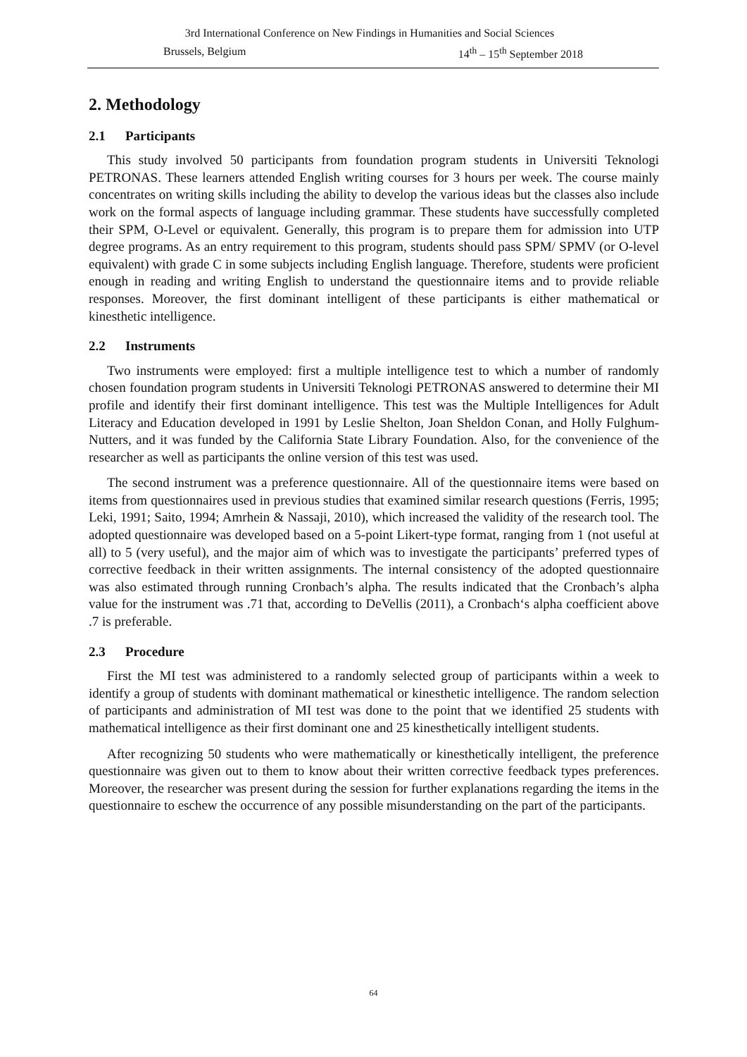3rd International Conference on New Findings in Humanities and Social Sciences
Brussels, Belgium 14<sup>th</sup> – 15<sup>th</sup> September 2018
2. Methodology
2.1 Participants
This study involved 50 participants from foundation program students in Universiti Teknologi PETRONAS. These learners attended English writing courses for 3 hours per week. The course mainly concentrates on writing skills including the ability to develop the various ideas but the classes also include work on the formal aspects of language including grammar. These students have successfully completed their SPM, O-Level or equivalent. Generally, this program is to prepare them for admission into UTP degree programs. As an entry requirement to this program, students should pass SPM/ SPMV (or O-level equivalent) with grade C in some subjects including English language. Therefore, students were proficient enough in reading and writing English to understand the questionnaire items and to provide reliable responses. Moreover, the first dominant intelligent of these participants is either mathematical or kinesthetic intelligence.
2.2 Instruments
Two instruments were employed: first a multiple intelligence test to which a number of randomly chosen foundation program students in Universiti Teknologi PETRONAS answered to determine their MI profile and identify their first dominant intelligence. This test was the Multiple Intelligences for Adult Literacy and Education developed in 1991 by Leslie Shelton, Joan Sheldon Conan, and Holly Fulghum-Nutters, and it was funded by the California State Library Foundation. Also, for the convenience of the researcher as well as participants the online version of this test was used.
The second instrument was a preference questionnaire. All of the questionnaire items were based on items from questionnaires used in previous studies that examined similar research questions (Ferris, 1995; Leki, 1991; Saito, 1994; Amrhein & Nassaji, 2010), which increased the validity of the research tool. The adopted questionnaire was developed based on a 5-point Likert-type format, ranging from 1 (not useful at all) to 5 (very useful), and the major aim of which was to investigate the participants’ preferred types of corrective feedback in their written assignments. The internal consistency of the adopted questionnaire was also estimated through running Cronbach’s alpha. The results indicated that the Cronbach’s alpha value for the instrument was .71 that, according to DeVellis (2011), a Cronbach‘s alpha coefficient above .7 is preferable.
2.3 Procedure
First the MI test was administered to a randomly selected group of participants within a week to identify a group of students with dominant mathematical or kinesthetic intelligence. The random selection of participants and administration of MI test was done to the point that we identified 25 students with mathematical intelligence as their first dominant one and 25 kinesthetically intelligent students.
After recognizing 50 students who were mathematically or kinesthetically intelligent, the preference questionnaire was given out to them to know about their written corrective feedback types preferences. Moreover, the researcher was present during the session for further explanations regarding the items in the questionnaire to eschew the occurrence of any possible misunderstanding on the part of the participants.
64